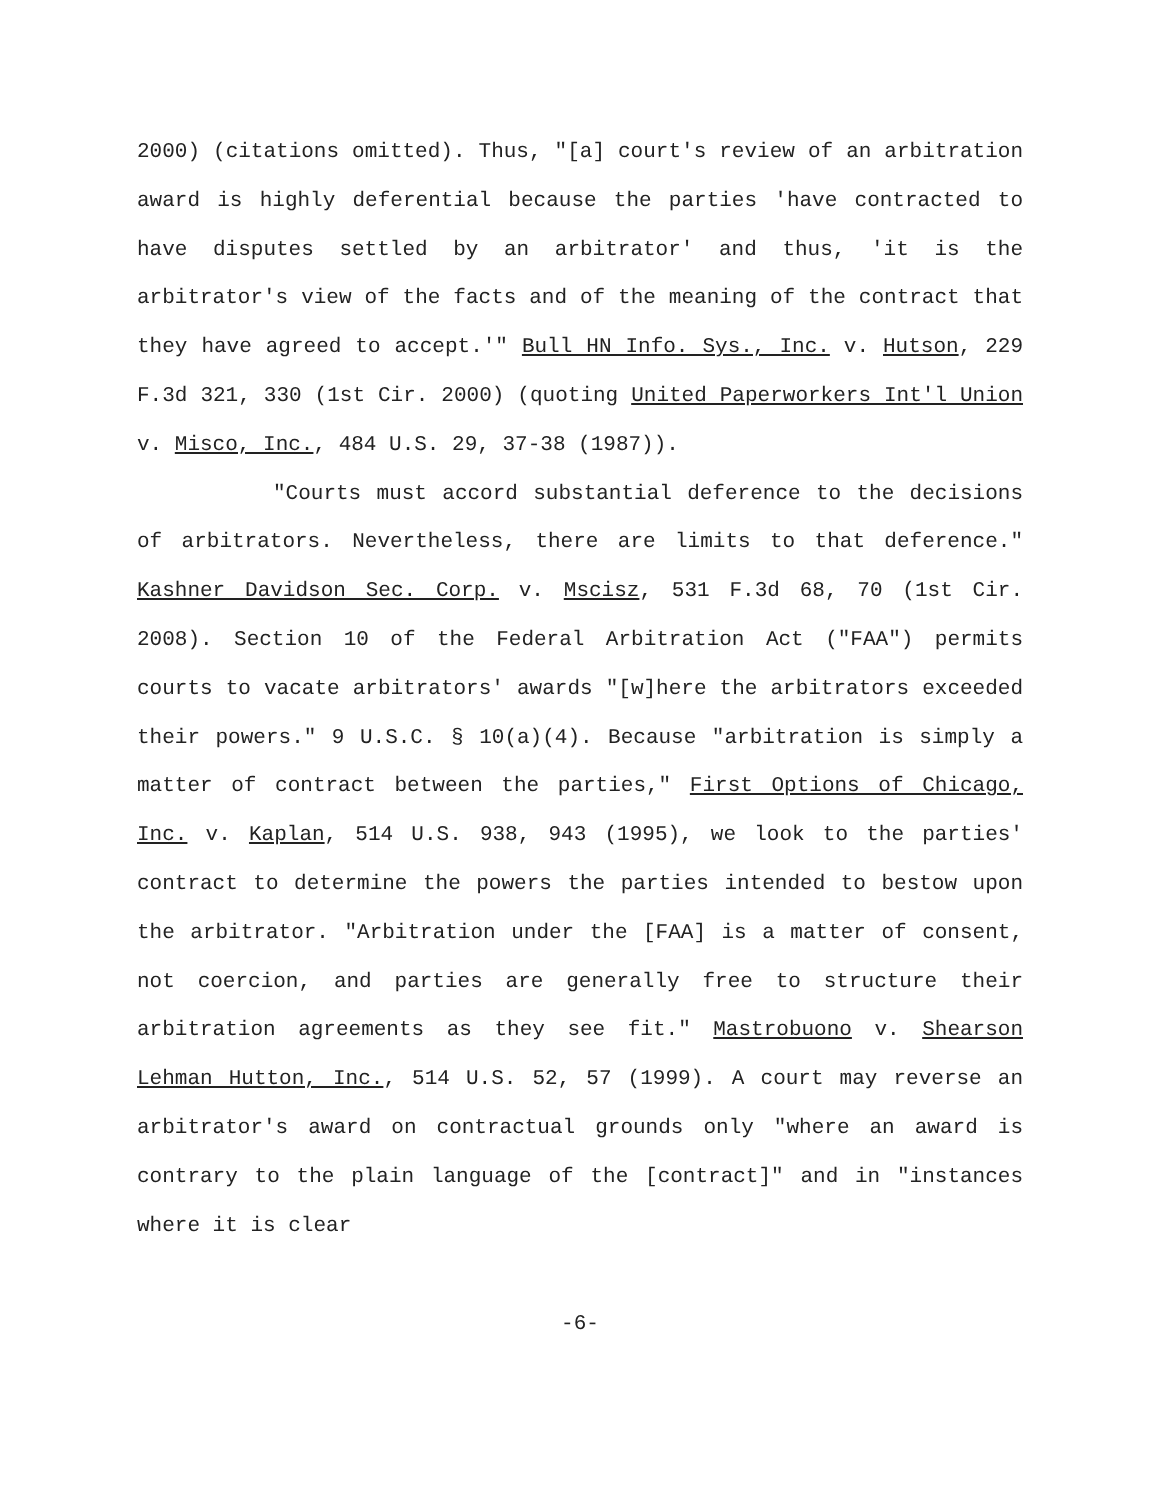2000) (citations omitted). Thus, "[a] court's review of an arbitration award is highly deferential because the parties 'have contracted to have disputes settled by an arbitrator' and thus, 'it is the arbitrator's view of the facts and of the meaning of the contract that they have agreed to accept.'" Bull HN Info. Sys., Inc. v. Hutson, 229 F.3d 321, 330 (1st Cir. 2000) (quoting United Paperworkers Int'l Union v. Misco, Inc., 484 U.S. 29, 37-38 (1987)).
"Courts must accord substantial deference to the decisions of arbitrators. Nevertheless, there are limits to that deference." Kashner Davidson Sec. Corp. v. Mscisz, 531 F.3d 68, 70 (1st Cir. 2008). Section 10 of the Federal Arbitration Act ("FAA") permits courts to vacate arbitrators' awards "[w]here the arbitrators exceeded their powers." 9 U.S.C. § 10(a)(4). Because "arbitration is simply a matter of contract between the parties," First Options of Chicago, Inc. v. Kaplan, 514 U.S. 938, 943 (1995), we look to the parties' contract to determine the powers the parties intended to bestow upon the arbitrator. "Arbitration under the [FAA] is a matter of consent, not coercion, and parties are generally free to structure their arbitration agreements as they see fit." Mastrobuono v. Shearson Lehman Hutton, Inc., 514 U.S. 52, 57 (1999). A court may reverse an arbitrator's award on contractual grounds only "where an award is contrary to the plain language of the [contract]" and in "instances where it is clear
-6-